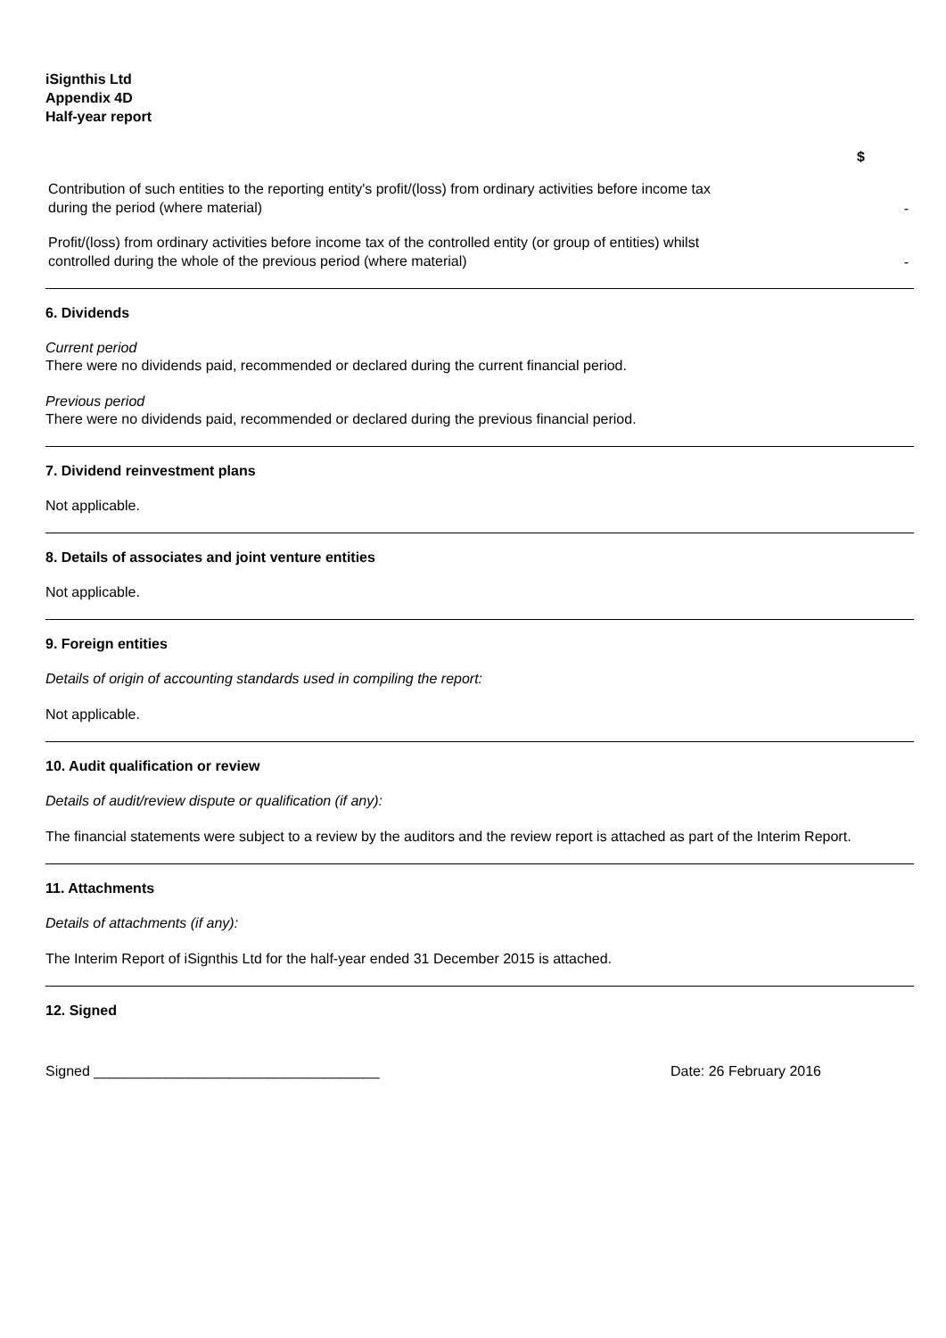iSignthis Ltd
Appendix 4D
Half-year report
| | $ |
| Contribution of such entities to the reporting entity's profit/(loss) from ordinary activities before income tax during the period (where material) | - |
| Profit/(loss) from ordinary activities before income tax of the controlled entity (or group of entities) whilst controlled during the whole of the previous period (where material) | - |
6. Dividends
Current period
There were no dividends paid, recommended or declared during the current financial period.
Previous period
There were no dividends paid, recommended or declared during the previous financial period.
7. Dividend reinvestment plans
Not applicable.
8. Details of associates and joint venture entities
Not applicable.
9. Foreign entities
Details of origin of accounting standards used in compiling the report:
Not applicable.
10. Audit qualification or review
Details of audit/review dispute or qualification (if any):
The financial statements were subject to a review by the auditors and the review report is attached as part of the Interim Report.
11. Attachments
Details of attachments (if any):
The Interim Report of iSignthis Ltd for the half-year ended 31 December 2015 is attached.
12. Signed
Signed ____________________________________ Date: 26 February 2016